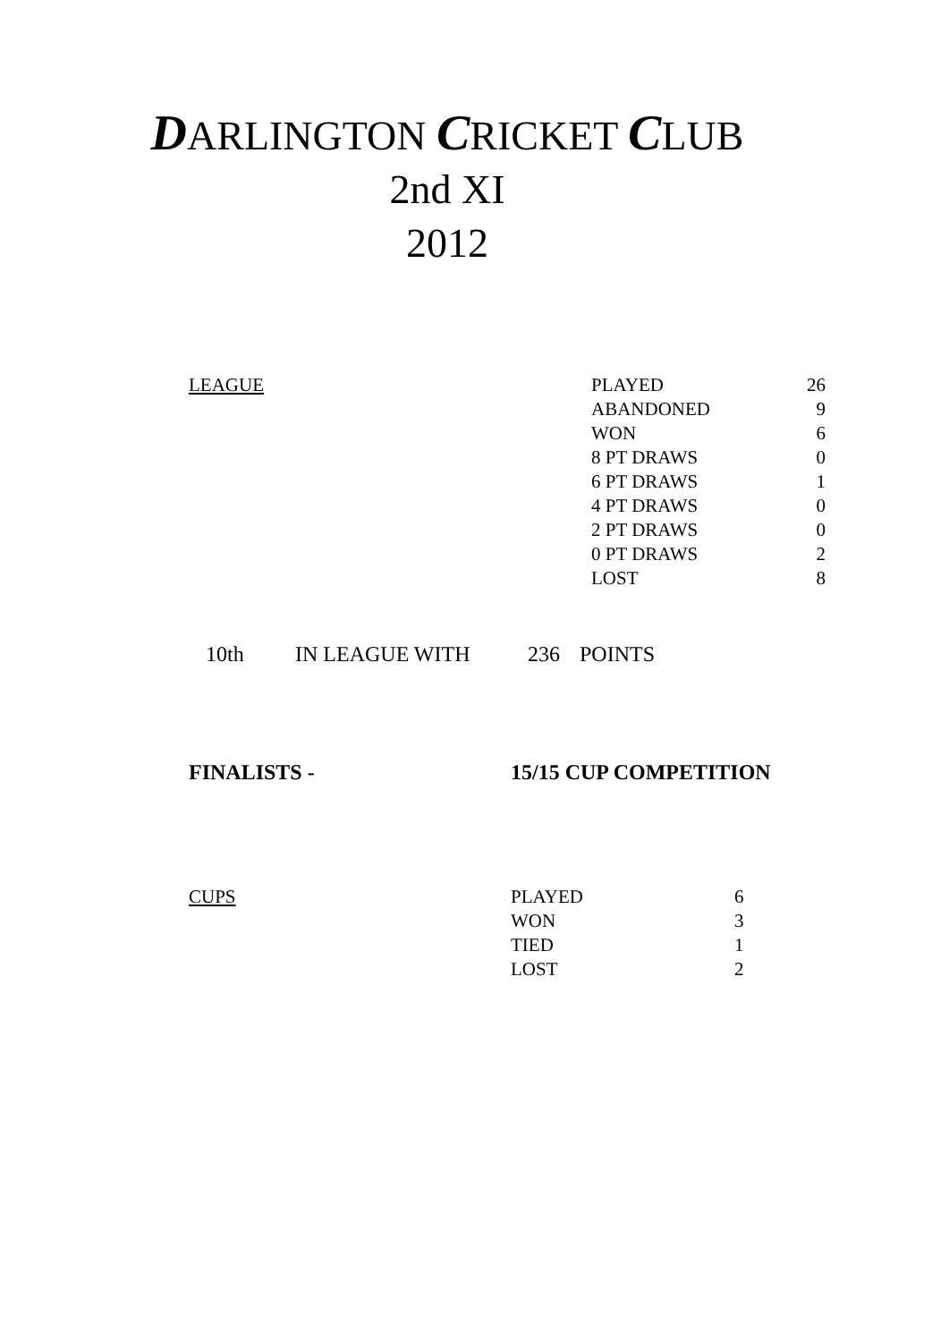DARLINGTON CRICKET CLUB
2nd XI
2012
| LEAGUE | PLAYED | 26 |
| | ABANDONED | 9 |
| | WON | 6 |
| | 8 PT DRAWS | 0 |
| | 6 PT DRAWS | 1 |
| | 4 PT DRAWS | 0 |
| | 2 PT DRAWS | 0 |
| | 0 PT DRAWS | 2 |
| | LOST | 8 |
| 10th | IN LEAGUE WITH | 236 | POINTS |
| FINALISTS - | 15/15 CUP COMPETITION |
| CUPS | PLAYED | 6 |
| | WON | 3 |
| | TIED | 1 |
| | LOST | 2 |